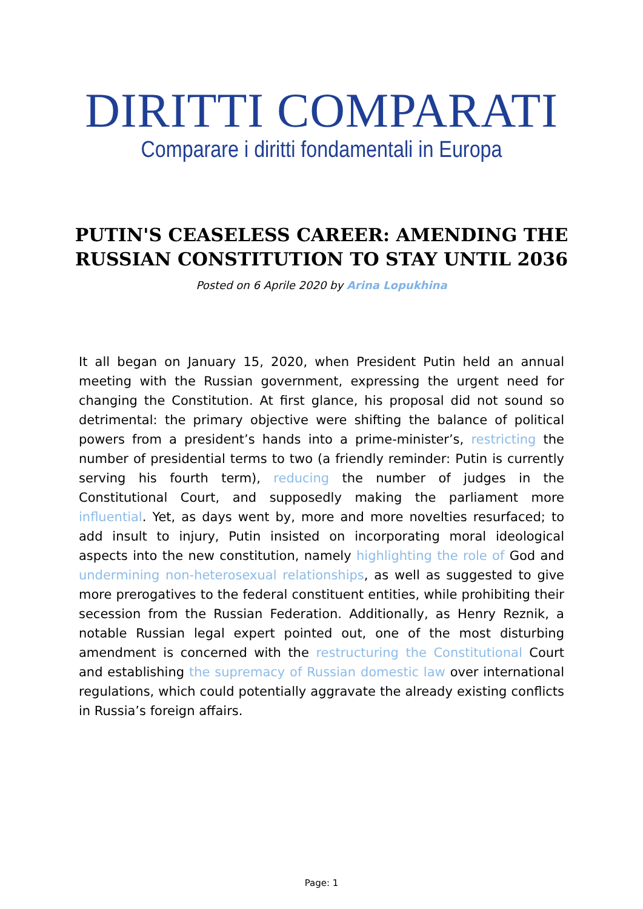DIRITTI COMPARATI
Comparare i diritti fondamentali in Europa
PUTIN'S CEASELESS CAREER: AMENDING THE RUSSIAN CONSTITUTION TO STAY UNTIL 2036
Posted on 6 Aprile 2020 by Arina Lopukhina
It all began on January 15, 2020, when President Putin held an annual meeting with the Russian government, expressing the urgent need for changing the Constitution. At first glance, his proposal did not sound so detrimental: the primary objective were shifting the balance of political powers from a president’s hands into a prime-minister’s, restricting the number of presidential terms to two (a friendly reminder: Putin is currently serving his fourth term), reducing the number of judges in the Constitutional Court, and supposedly making the parliament more influential. Yet, as days went by, more and more novelties resurfaced; to add insult to injury, Putin insisted on incorporating moral ideological aspects into the new constitution, namely highlighting the role of God and undermining non-heterosexual relationships, as well as suggested to give more prerogatives to the federal constituent entities, while prohibiting their secession from the Russian Federation. Additionally, as Henry Reznik, a notable Russian legal expert pointed out, one of the most disturbing amendment is concerned with the restructuring the Constitutional Court and establishing the supremacy of Russian domestic law over international regulations, which could potentially aggravate the already existing conflicts in Russia’s foreign affairs.
Page: 1